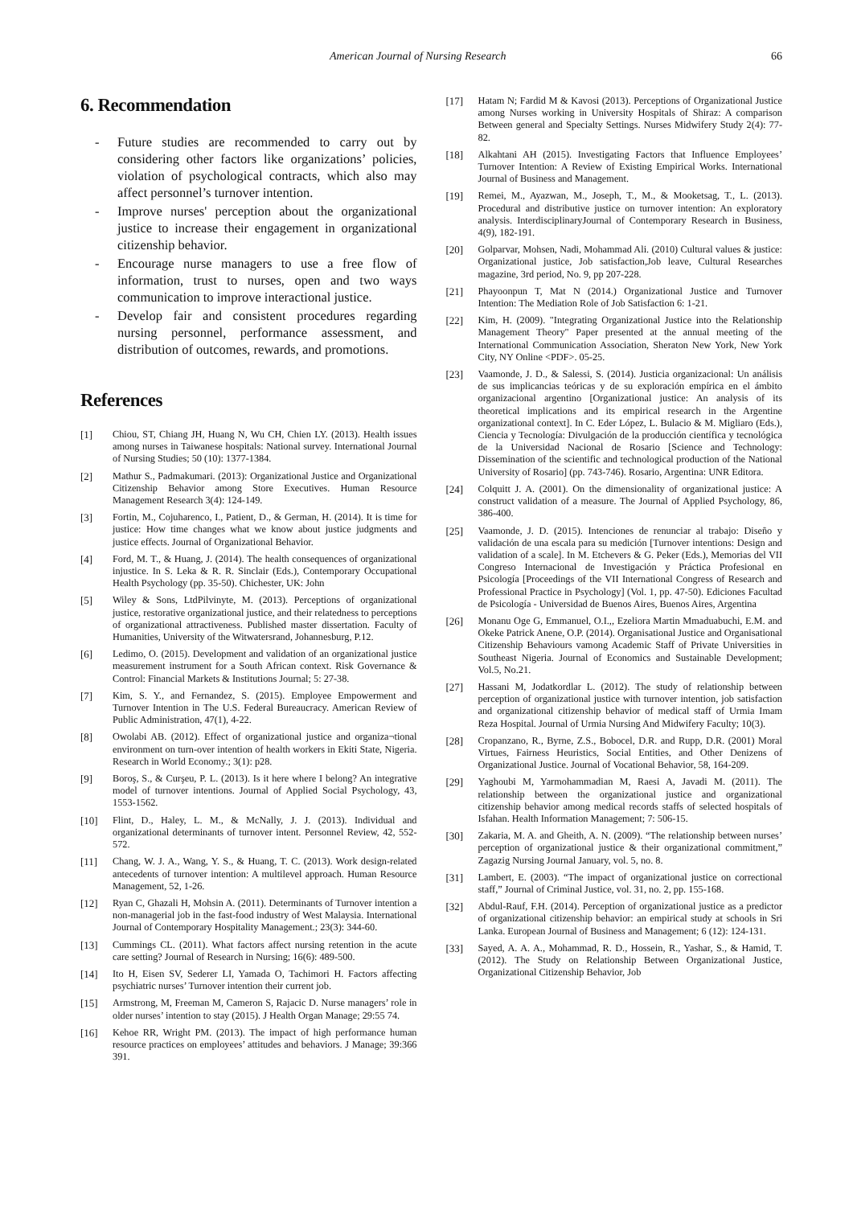American Journal of Nursing Research 66
6. Recommendation
- Future studies are recommended to carry out by considering other factors like organizations’ policies, violation of psychological contracts, which also may affect personnel’s turnover intention.
- Improve nurses' perception about the organizational justice to increase their engagement in organizational citizenship behavior.
- Encourage nurse managers to use a free flow of information, trust to nurses, open and two ways communication to improve interactional justice.
- Develop fair and consistent procedures regarding nursing personnel, performance assessment, and distribution of outcomes, rewards, and promotions.
References
[1] Chiou, ST, Chiang JH, Huang N, Wu CH, Chien LY. (2013). Health issues among nurses in Taiwanese hospitals: National survey. International Journal of Nursing Studies; 50 (10): 1377-1384.
[2] Mathur S., Padmakumari. (2013): Organizational Justice and Organizational Citizenship Behavior among Store Executives. Human Resource Management Research 3(4): 124-149.
[3] Fortin, M., Cojuharenco, I., Patient, D., & German, H. (2014). It is time for justice: How time changes what we know about justice judgments and justice effects. Journal of Organizational Behavior.
[4] Ford, M. T., & Huang, J. (2014). The health consequences of organizational injustice. In S. Leka & R. R. Sinclair (Eds.), Contemporary Occupational Health Psychology (pp. 35-50). Chichester, UK: John
[5] Wiley & Sons, LtdPilvinyte, M. (2013). Perceptions of organizational justice, restorative organizational justice, and their relatedness to perceptions of organizational attractiveness. Published master dissertation. Faculty of Humanities, University of the Witwatersrand, Johannesburg, P.12.
[6] Ledimo, O. (2015). Development and validation of an organizational justice measurement instrument for a South African context. Risk Governance & Control: Financial Markets & Institutions Journal; 5: 27-38.
[7] Kim, S. Y., and Fernandez, S. (2015). Employee Empowerment and Turnover Intention in The U.S. Federal Bureaucracy. American Review of Public Administration, 47(1), 4-22.
[8] Owolabi AB. (2012). Effect of organizational justice and organiza¬tional environment on turn-over intention of health workers in Ekiti State, Nigeria. Research in World Economy.; 3(1): p28.
[9] Boroş, S., & Curşeu, P. L. (2013). Is it here where I belong? An integrative model of turnover intentions. Journal of Applied Social Psychology, 43, 1553-1562.
[10] Flint, D., Haley, L. M., & McNally, J. J. (2013). Individual and organizational determinants of turnover intent. Personnel Review, 42, 552-572.
[11] Chang, W. J. A., Wang, Y. S., & Huang, T. C. (2013). Work design-related antecedents of turnover intention: A multilevel approach. Human Resource Management, 52, 1-26.
[12] Ryan C, Ghazali H, Mohsin A. (2011). Determinants of Turnover intention a non-managerial job in the fast-food industry of West Malaysia. International Journal of Contemporary Hospitality Management.; 23(3): 344-60.
[13] Cummings CL. (2011). What factors affect nursing retention in the acute care setting? Journal of Research in Nursing; 16(6): 489-500.
[14] Ito H, Eisen SV, Sederer LI, Yamada O, Tachimori H. Factors affecting psychiatric nurses’ Turnover intention their current job.
[15] Armstrong, M, Freeman M, Cameron S, Rajacic D. Nurse managers’ role in older nurses’ intention to stay (2015). J Health Organ Manage; 29:55 74.
[16] Kehoe RR, Wright PM. (2013). The impact of high performance human resource practices on employees’ attitudes and behaviors. J Manage; 39:366 391.
[17] Hatam N; Fardid M & Kavosi (2013). Perceptions of Organizational Justice among Nurses working in University Hospitals of Shiraz: A comparison Between general and Specialty Settings. Nurses Midwifery Study 2(4): 77-82.
[18] Alkahtani AH (2015). Investigating Factors that Influence Employees’ Turnover Intention: A Review of Existing Empirical Works. International Journal of Business and Management.
[19] Remei, M., Ayazwan, M., Joseph, T., M., & Mooketsag, T., L. (2013). Procedural and distributive justice on turnover intention: An exploratory analysis. InterdisciplinaryJournal of Contemporary Research in Business, 4(9), 182-191.
[20] Golparvar, Mohsen, Nadi, Mohammad Ali. (2010) Cultural values & justice: Organizational justice, Job satisfaction,Job leave, Cultural Researches magazine, 3rd period, No. 9, pp 207-228.
[21] Phayoonpun T, Mat N (2014.) Organizational Justice and Turnover Intention: The Mediation Role of Job Satisfaction 6: 1-21.
[22] Kim, H. (2009). "Integrating Organizational Justice into the Relationship Management Theory" Paper presented at the annual meeting of the International Communication Association, Sheraton New York, New York City, NY Online <PDF>. 05-25.
[23] Vaamonde, J. D., & Salessi, S. (2014). Justicia organizacional: Un análisis de sus implicancias teóricas y de su exploración empírica en el ámbito organizacional argentino [Organizational justice: An analysis of its theoretical implications and its empirical research in the Argentine organizational context]. In C. Eder López, L. Bulacio & M. Migliaro (Eds.), Ciencia y Tecnología: Divulgación de la producción científica y tecnológica de la Universidad Nacional de Rosario [Science and Technology: Dissemination of the scientific and technological production of the National University of Rosario] (pp. 743-746). Rosario, Argentina: UNR Editora.
[24] Colquitt J. A. (2001). On the dimensionality of organizational justice: A construct validation of a measure. The Journal of Applied Psychology, 86, 386-400.
[25] Vaamonde, J. D. (2015). Intenciones de renunciar al trabajo: Diseño y validación de una escala para su medición [Turnover intentions: Design and validation of a scale]. In M. Etchevers & G. Peker (Eds.), Memorias del VII Congreso Internacional de Investigación y Práctica Profesional en Psicología [Proceedings of the VII International Congress of Research and Professional Practice in Psychology] (Vol. 1, pp. 47-50). Ediciones Facultad de Psicología - Universidad de Buenos Aires, Buenos Aires, Argentina
[26] Monanu Oge G, Emmanuel, O.I.,, Ezeliora Martin Mmaduabuchi, E.M. and Okeke Patrick Anene, O.P. (2014). Organisational Justice and Organisational Citizenship Behaviours vamong Academic Staff of Private Universities in Southeast Nigeria. Journal of Economics and Sustainable Development; Vol.5, No.21.
[27] Hassani M, Jodatkordlar L. (2012). The study of relationship between perception of organizational justice with turnover intention, job satisfaction and organizational citizenship behavior of medical staff of Urmia Imam Reza Hospital. Journal of Urmia Nursing And Midwifery Faculty; 10(3).
[28] Cropanzano, R., Byrne, Z.S., Bobocel, D.R. and Rupp, D.R. (2001) Moral Virtues, Fairness Heuristics, Social Entities, and Other Denizens of Organizational Justice. Journal of Vocational Behavior, 58, 164-209.
[29] Yaghoubi M, Yarmohammadian M, Raesi A, Javadi M. (2011). The relationship between the organizational justice and organizational citizenship behavior among medical records staffs of selected hospitals of Isfahan. Health Information Management; 7: 506-15.
[30] Zakaria, M. A. and Gheith, A. N. (2009). “The relationship between nurses’ perception of organizational justice & their organizational commitment,” Zagazig Nursing Journal January, vol. 5, no. 8.
[31] Lambert, E. (2003). “The impact of organizational justice on correctional staff,” Journal of Criminal Justice, vol. 31, no. 2, pp. 155-168.
[32] Abdul-Rauf, F.H. (2014). Perception of organizational justice as a predictor of organizational citizenship behavior: an empirical study at schools in Sri Lanka. European Journal of Business and Management; 6 (12): 124-131.
[33] Sayed, A. A. A., Mohammad, R. D., Hossein, R., Yashar, S., & Hamid, T. (2012). The Study on Relationship Between Organizational Justice, Organizational Citizenship Behavior, Job